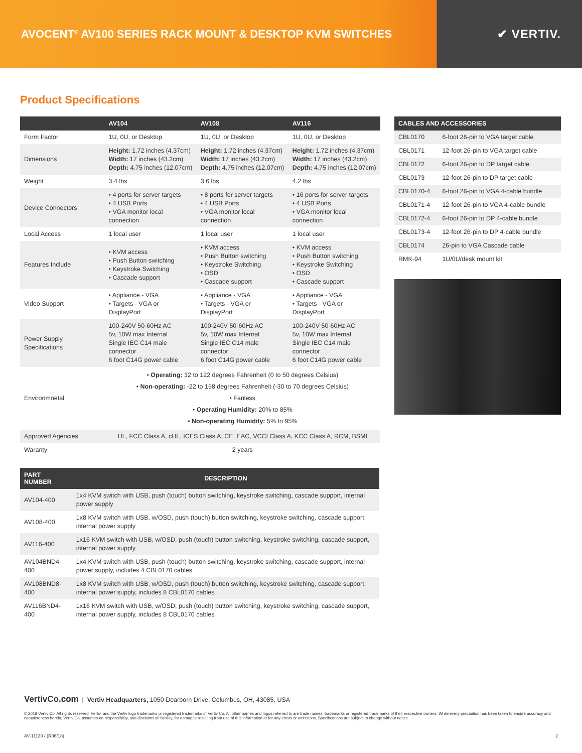AVOCENT<sup>®</sup> AV100 SERIES RACK MOUNT & DESKTOP KVM SWITCHES
✔ VERTIV.
Product Specifications
| | AV104 | AV108 | AV116 |
| --- | --- | --- | --- |
| Form Factor | 1U, 0U, or Desktop | 1U, 0U, or Desktop | 1U, 0U, or Desktop |
| Dimensions | Height: 1.72 inches (4.37cm) Width: 17 inches (43.2cm) Depth: 4.75 inches (12.07cm) | Height: 1.72 inches (4.37cm) Width: 17 inches (43.2cm) Depth: 4.75 inches (12.07cm) | Height: 1.72 inches (4.37cm) Width: 17 inches (43.2cm) Depth: 4.75 inches (12.07cm) |
| Weight | 3.4 lbs | 3.6 lbs | 4.2 lbs |
| Device Connectors | • 4 ports for server targets • 4 USB Ports • VGA monitor local connection | • 8 ports for server targets • 4 USB Ports • VGA monitor local connection | • 16 ports for server targets • 4 USB Ports • VGA monitor local connection |
| Local Access | 1 local user | 1 local user | 1 local user |
| Features Include | • KVM access • Push Button switching • Keystroke Switching • Cascade support | • KVM access • Push Button switching • Keystroke Switching • OSD • Cascade support | • KVM access • Push Button switching • Keystroke Switching • OSD • Cascade support |
| Video Support | • Appliance - VGA • Targets - VGA or DisplayPort | • Appliance - VGA • Targets - VGA or DisplayPort | • Appliance - VGA • Targets - VGA or DisplayPort |
| Power Supply Specifications | 100-240V 50-60Hz AC 5v, 10W max Internal Single IEC C14 male connector 6 foot C14G power cable | 100-240V 50-60Hz AC 5v, 10W max Internal Single IEC C14 male connector 6 foot C14G power cable | 100-240V 50-60Hz AC 5v, 10W max Internal Single IEC C14 male connector 6 foot C14G power cable |
| Environmnetal | • Operating: 32 to 122 degrees Fahrenheit (0 to 50 degrees Celsius) • Non-operating: -22 to 158 degrees Fahrenheit (-30 to 70 degrees Celsius) • Fanless • Operating Humidity: 20% to 85% • Non-operating Humidity: 5% to 95% | | |
| Approved Agencies | UL, FCC Class A, cUL, ICES Class A, CE, EAC, VCCI Class A, KCC Class A, RCM, BSMI | | |
| Waranty | 2 years | | |
| CABLES AND ACCESSORIES | |
| --- | --- |
| CBL0170 | 6-foot 26-pin to VGA target cable |
| CBL0171 | 12-foot 26-pin to VGA target cable |
| CBL0172 | 6-foot 26-pin to DP target cable |
| CBL0173 | 12-foot 26-pin to DP target cable |
| CBL0170-4 | 6-foot 26-pin to VGA 4-cable bundle |
| CBL0171-4 | 12-foot 26-pin to VGA 4-cable bundle |
| CBL0172-4 | 6-foot 26-pin to DP 4-cable bundle |
| CBL0173-4 | 12-foot 26-pin to DP 4-cable bundle |
| CBL0174 | 26-pin to VGA Cascade cable |
| RMK-94 | 1U/0U/desk mount kit |
| PART NUMBER | DESCRIPTION |
| --- | --- |
| AV104-400 | 1x4 KVM switch with USB, push (touch) button switching, keystroke switching, cascade support, internal power supply |
| AV108-400 | 1x8 KVM switch with USB, w/OSD, push (touch) button switching, keystroke switching, cascade support, internal power supply |
| AV116-400 | 1x16 KVM switch with USB, w/OSD, push (touch) button switching, keystroke switching, cascade support, internal power supply |
| AV104BND4-400 | 1x4 KVM switch with USB, push (touch) button switching, keystroke switching, cascade support, internal power supply, includes 4 CBL0170 cables |
| AV108BND8-400 | 1x8 KVM switch with USB, w/OSD, push (touch) button switching, keystroke switching, cascade support, internal power supply, includes 8 CBL0170 cables |
| AV116BND4-400 | 1x16 KVM switch with USB, w/OSD, push (touch) button switching, keystroke switching, cascade support, internal power supply, includes 8 CBL0170 cables |
VertivCo.com | Vertiv Headquarters, 1050 Dearborn Drive, Columbus, OH, 43085, USA
© 2018 Vertiv Co. All rights reserved. Vertiv, and the Vertiv logo trademarks or registered trademarks of Vertiv Co. All other names and logos referred to are trade names, trademarks or registered trademarks of their respective owners. While every precaution has been taken to ensure accuracy and completeness herein, Vertiv Co. assumes no responsibility, and disclaims all liability, for damages resulting from use of this information or for any errors or omissions. Specifications are subject to change without notice.
AV-11130 / (R06/18) 2